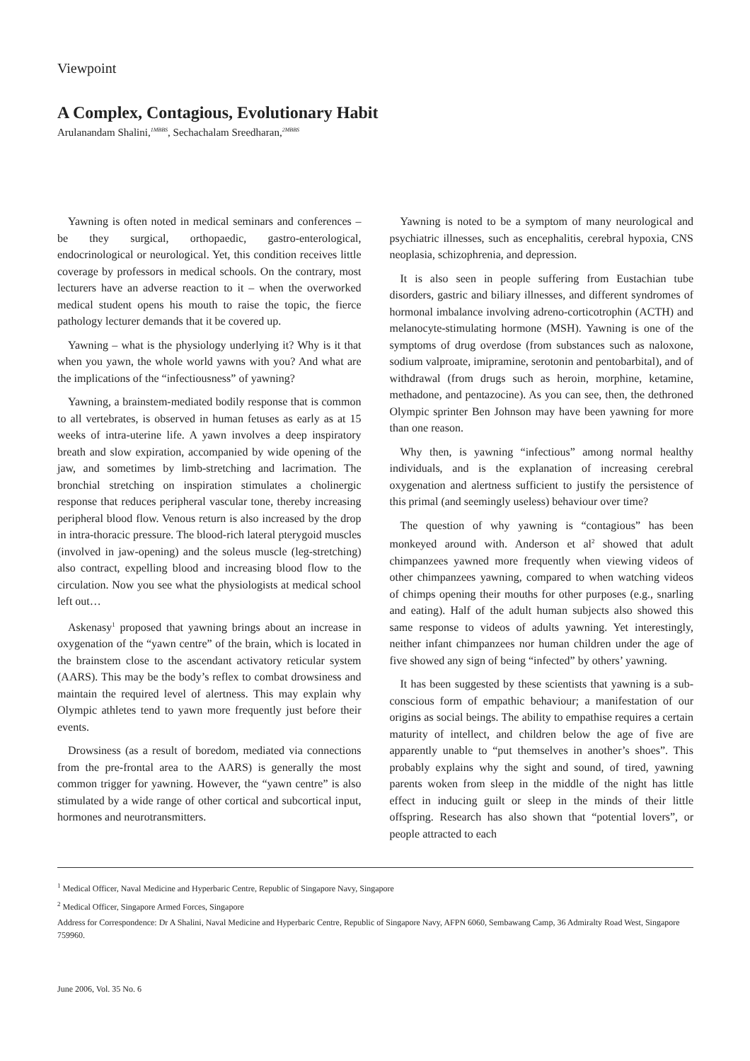Viewpoint
A Complex, Contagious, Evolutionary Habit
Arulanandam Shalini,<sup>1MBBS</sup>, Sechachalam Sreedharan,<sup>2MBBS</sup>
Yawning is often noted in medical seminars and conferences – be they surgical, orthopaedic, gastro-enterological, endocrinological or neurological. Yet, this condition receives little coverage by professors in medical schools. On the contrary, most lecturers have an adverse reaction to it – when the overworked medical student opens his mouth to raise the topic, the fierce pathology lecturer demands that it be covered up.
Yawning – what is the physiology underlying it? Why is it that when you yawn, the whole world yawns with you? And what are the implications of the “infectiousness” of yawning?
Yawning, a brainstem-mediated bodily response that is common to all vertebrates, is observed in human fetuses as early as at 15 weeks of intra-uterine life. A yawn involves a deep inspiratory breath and slow expiration, accompanied by wide opening of the jaw, and sometimes by limb-stretching and lacrimation. The bronchial stretching on inspiration stimulates a cholinergic response that reduces peripheral vascular tone, thereby increasing peripheral blood flow. Venous return is also increased by the drop in intra-thoracic pressure. The blood-rich lateral pterygoid muscles (involved in jaw-opening) and the soleus muscle (leg-stretching) also contract, expelling blood and increasing blood flow to the circulation. Now you see what the physiologists at medical school left out…
Askenasy<sup>1</sup> proposed that yawning brings about an increase in oxygenation of the “yawn centre” of the brain, which is located in the brainstem close to the ascendant activatory reticular system (AARS). This may be the body’s reflex to combat drowsiness and maintain the required level of alertness. This may explain why Olympic athletes tend to yawn more frequently just before their events.
Drowsiness (as a result of boredom, mediated via connections from the pre-frontal area to the AARS) is generally the most common trigger for yawning. However, the “yawn centre” is also stimulated by a wide range of other cortical and subcortical input, hormones and neurotransmitters.
Yawning is noted to be a symptom of many neurological and psychiatric illnesses, such as encephalitis, cerebral hypoxia, CNS neoplasia, schizophrenia, and depression.
It is also seen in people suffering from Eustachian tube disorders, gastric and biliary illnesses, and different syndromes of hormonal imbalance involving adreno-corticotrophin (ACTH) and melanocyte-stimulating hormone (MSH). Yawning is one of the symptoms of drug overdose (from substances such as naloxone, sodium valproate, imipramine, serotonin and pentobarbital), and of withdrawal (from drugs such as heroin, morphine, ketamine, methadone, and pentazocine). As you can see, then, the dethroned Olympic sprinter Ben Johnson may have been yawning for more than one reason.
Why then, is yawning “infectious” among normal healthy individuals, and is the explanation of increasing cerebral oxygenation and alertness sufficient to justify the persistence of this primal (and seemingly useless) behaviour over time?
The question of why yawning is “contagious” has been monkeyed around with. Anderson et al<sup>2</sup> showed that adult chimpanzees yawned more frequently when viewing videos of other chimpanzees yawning, compared to when watching videos of chimps opening their mouths for other purposes (e.g., snarling and eating). Half of the adult human subjects also showed this same response to videos of adults yawning. Yet interestingly, neither infant chimpanzees nor human children under the age of five showed any sign of being “infected” by others’ yawning.
It has been suggested by these scientists that yawning is a sub-conscious form of empathic behaviour; a manifestation of our origins as social beings. The ability to empathise requires a certain maturity of intellect, and children below the age of five are apparently unable to “put themselves in another’s shoes”. This probably explains why the sight and sound, of tired, yawning parents woken from sleep in the middle of the night has little effect in inducing guilt or sleep in the minds of their little offspring. Research has also shown that “potential lovers”, or people attracted to each
<sup>1</sup> Medical Officer, Naval Medicine and Hyperbaric Centre, Republic of Singapore Navy, Singapore
<sup>2</sup> Medical Officer, Singapore Armed Forces, Singapore
Address for Correspondence: Dr A Shalini, Naval Medicine and Hyperbaric Centre, Republic of Singapore Navy, AFPN 6060, Sembawang Camp, 36 Admiralty Road West, Singapore 759960.
June 2006, Vol. 35 No. 6